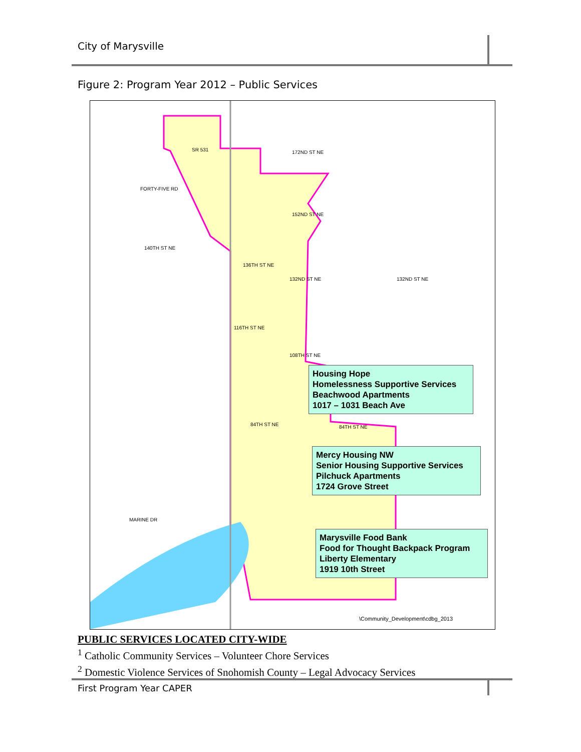City of Marysville
Figure 2: Program Year 2012 – Public Services
SR 531 172ND ST NE
152ND ST NE
140TH ST NE
136TH ST NE
132ND ST NE 132ND ST NE
116TH ST NE
108TH ST NE
84TH ST NE 84TH ST NE
MARINE DR
FORTY-FIVE RD
\Community_Development\cdbg_2013
Housing Hope
Homelessness Supportive Services
Beachwood Apartments
1017 – 1031 Beach Ave
Mercy Housing NW
Senior Housing Supportive Services
Pilchuck Apartments
1724 Grove Street
Marysville Food Bank
Food for Thought Backpack Program
Liberty Elementary
1919 10th Street
PUBLIC SERVICES LOCATED CITY-WIDE
<sup>1</sup> Catholic Community Services – Volunteer Chore Services
<sup>2</sup> Domestic Violence Services of Snohomish County – Legal Advocacy Services
First Program Year CAPER